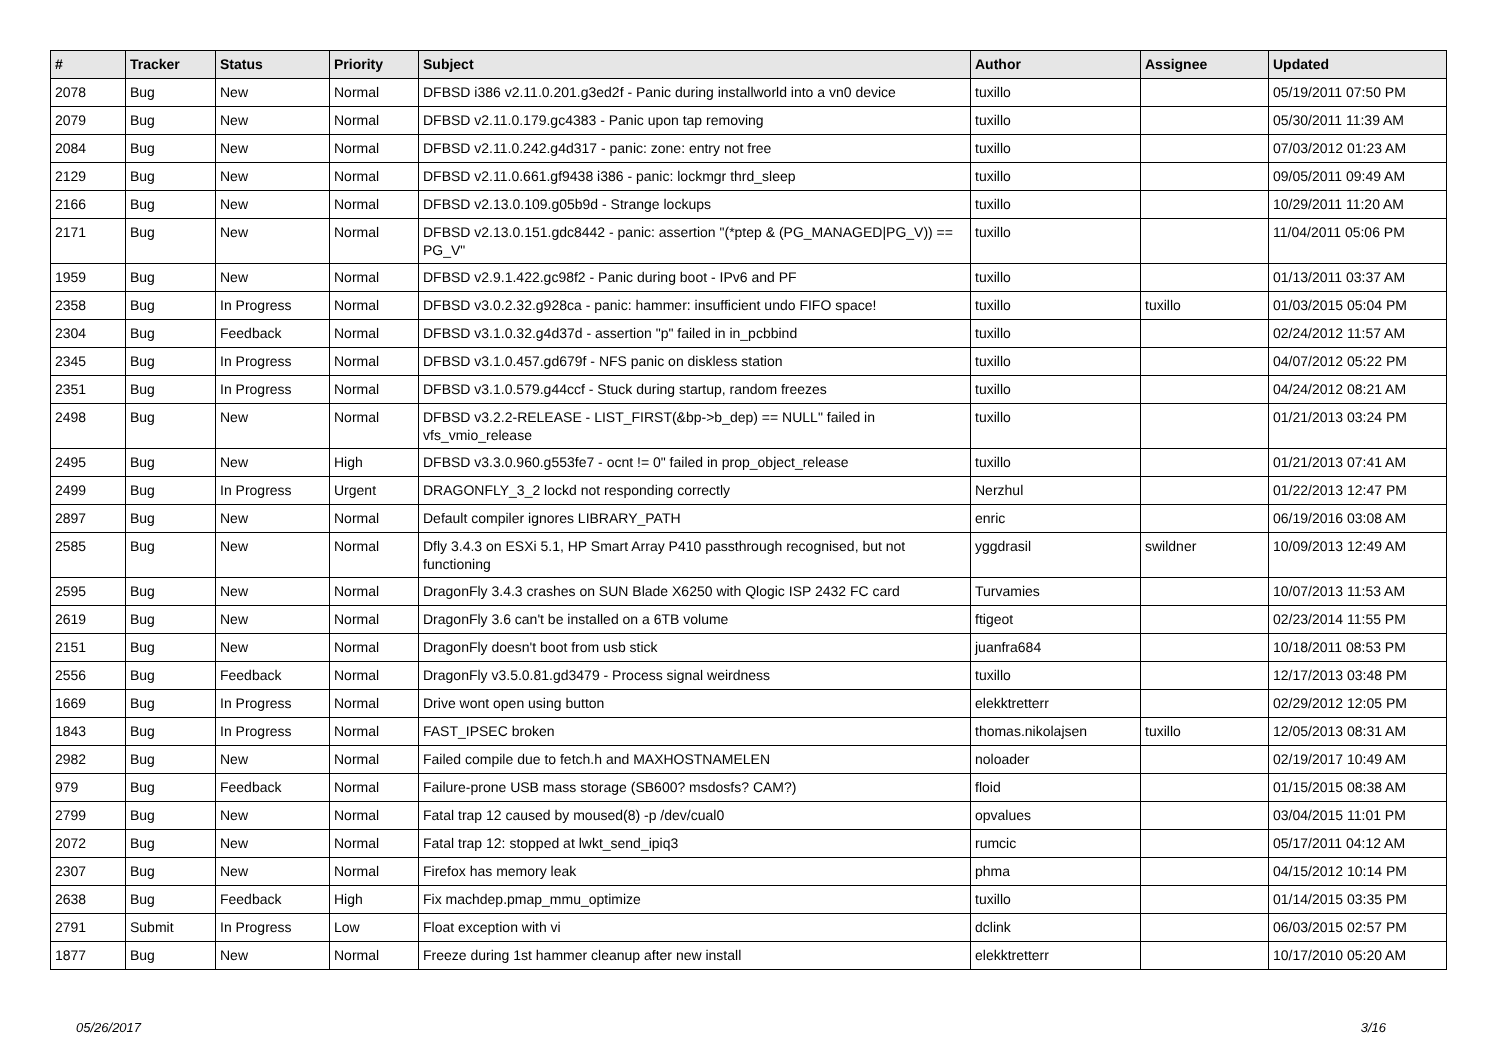| # | Tracker | Status | Priority | Subject | Author | Assignee | Updated |
| --- | --- | --- | --- | --- | --- | --- | --- |
| 2078 | Bug | New | Normal | DFBSD i386 v2.11.0.201.g3ed2f - Panic during installworld into a vn0 device | tuxillo | | 05/19/2011 07:50 PM |
| 2079 | Bug | New | Normal | DFBSD v2.11.0.179.gc4383 - Panic upon tap removing | tuxillo | | 05/30/2011 11:39 AM |
| 2084 | Bug | New | Normal | DFBSD v2.11.0.242.g4d317 - panic: zone: entry not free | tuxillo | | 07/03/2012 01:23 AM |
| 2129 | Bug | New | Normal | DFBSD v2.11.0.661.gf9438 i386 - panic: lockmgr thrd_sleep | tuxillo | | 09/05/2011 09:49 AM |
| 2166 | Bug | New | Normal | DFBSD v2.13.0.109.g05b9d - Strange lockups | tuxillo | | 10/29/2011 11:20 AM |
| 2171 | Bug | New | Normal | DFBSD v2.13.0.151.gdc8442 - panic: assertion "(*ptep & (PG_MANAGED/PG_V)) == PG_V" | tuxillo | | 11/04/2011 05:06 PM |
| 1959 | Bug | New | Normal | DFBSD v2.9.1.422.gc98f2 - Panic during boot - IPv6 and PF | tuxillo | | 01/13/2011 03:37 AM |
| 2358 | Bug | In Progress | Normal | DFBSD v3.0.2.32.g928ca - panic: hammer: insufficient undo FIFO space! | tuxillo | tuxillo | 01/03/2015 05:04 PM |
| 2304 | Bug | Feedback | Normal | DFBSD v3.1.0.32.g4d37d - assertion "p" failed in in_pcbbind | tuxillo | | 02/24/2012 11:57 AM |
| 2345 | Bug | In Progress | Normal | DFBSD v3.1.0.457.gd679f - NFS panic on diskless station | tuxillo | | 04/07/2012 05:22 PM |
| 2351 | Bug | In Progress | Normal | DFBSD v3.1.0.579.g44ccf - Stuck during startup, random freezes | tuxillo | | 04/24/2012 08:21 AM |
| 2498 | Bug | New | Normal | DFBSD v3.2.2-RELEASE - LIST_FIRST(&bp->b_dep) == NULL" failed in vfs_vmio_release | tuxillo | | 01/21/2013 03:24 PM |
| 2495 | Bug | New | High | DFBSD v3.3.0.960.g553fe7 - ocnt != 0" failed in prop_object_release | tuxillo | | 01/21/2013 07:41 AM |
| 2499 | Bug | In Progress | Urgent | DRAGONFLY_3_2 lockd not responding correctly | Nerzhul | | 01/22/2013 12:47 PM |
| 2897 | Bug | New | Normal | Default compiler ignores LIBRARY_PATH | enric | | 06/19/2016 03:08 AM |
| 2585 | Bug | New | Normal | Dfly 3.4.3 on ESXi 5.1, HP Smart Array P410 passthrough recognised, but not functioning | yggdrasil | swildner | 10/09/2013 12:49 AM |
| 2595 | Bug | New | Normal | DragonFly 3.4.3 crashes on SUN Blade X6250 with Qlogic ISP 2432 FC card | Turvamies | | 10/07/2013 11:53 AM |
| 2619 | Bug | New | Normal | DragonFly 3.6 can't be installed on a 6TB volume | ftigeot | | 02/23/2014 11:55 PM |
| 2151 | Bug | New | Normal | DragonFly doesn't boot from usb stick | juanfra684 | | 10/18/2011 08:53 PM |
| 2556 | Bug | Feedback | Normal | DragonFly v3.5.0.81.gd3479 - Process signal weirdness | tuxillo | | 12/17/2013 03:48 PM |
| 1669 | Bug | In Progress | Normal | Drive wont open using button | elekktretterr | | 02/29/2012 12:05 PM |
| 1843 | Bug | In Progress | Normal | FAST_IPSEC broken | thomas.nikolajsen | tuxillo | 12/05/2013 08:31 AM |
| 2982 | Bug | New | Normal | Failed compile due to fetch.h and MAXHOSTNAMELEN | noloader | | 02/19/2017 10:49 AM |
| 979 | Bug | Feedback | Normal | Failure-prone USB mass storage (SB600? msdosfs? CAM?) | floid | | 01/15/2015 08:38 AM |
| 2799 | Bug | New | Normal | Fatal trap 12 caused by moused(8) -p /dev/cual0 | opvalues | | 03/04/2015 11:01 PM |
| 2072 | Bug | New | Normal | Fatal trap 12: stopped at lwkt_send_ipiq3 | rumcic | | 05/17/2011 04:12 AM |
| 2307 | Bug | New | Normal | Firefox has memory leak | phma | | 04/15/2012 10:14 PM |
| 2638 | Bug | Feedback | High | Fix machdep.pmap_mmu_optimize | tuxillo | | 01/14/2015 03:35 PM |
| 2791 | Submit | In Progress | Low | Float exception with vi | dclink | | 06/03/2015 02:57 PM |
| 1877 | Bug | New | Normal | Freeze during 1st hammer cleanup after new install | elekktretterr | | 10/17/2010 05:20 AM |
05/26/2017 3/16